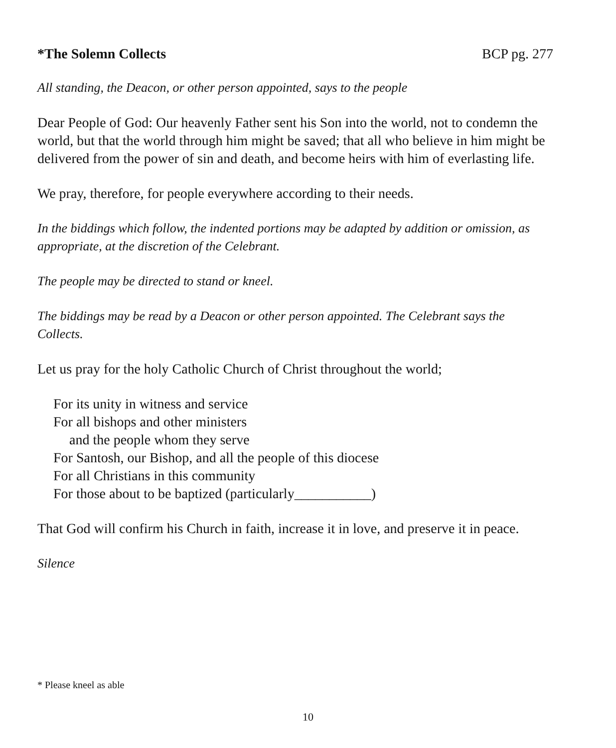*The Solemn Collects BCP pg. 277
All standing, the Deacon, or other person appointed, says to the people
Dear People of God: Our heavenly Father sent his Son into the world, not to condemn the world, but that the world through him might be saved; that all who believe in him might be delivered from the power of sin and death, and become heirs with him of everlasting life.
We pray, therefore, for people everywhere according to their needs.
In the biddings which follow, the indented portions may be adapted by addition or omission, as appropriate, at the discretion of the Celebrant.
The people may be directed to stand or kneel.
The biddings may be read by a Deacon or other person appointed. The Celebrant says the Collects.
Let us pray for the holy Catholic Church of Christ throughout the world;
For its unity in witness and service
For all bishops and other ministers
and the people whom they serve
For Santosh, our Bishop, and all the people of this diocese
For all Christians in this community
For those about to be baptized (particularly___________)
That God will confirm his Church in faith, increase it in love, and preserve it in peace.
Silence
* Please kneel as able
10